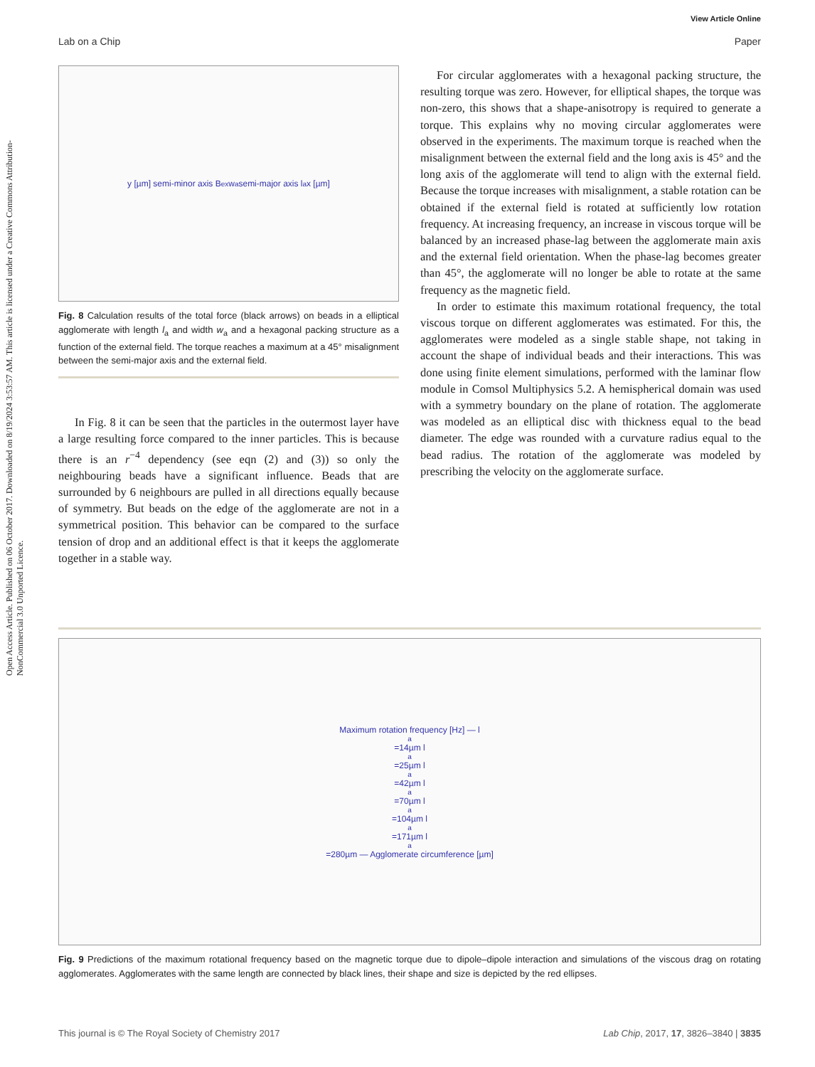Open Access Article. Published on 06 October 2017. Downloaded on 8/19/2024 3:53:57 AM. This article is licensed under a Creative Commons Attribution-NonCommercial 3.0 Unported Licence.
View Article Online
Lab on a Chip Paper
y [µm] semi-minor axis B<sub>ex</sub> w<sub>a</sub> semi-major axis l<sub>a</sub> x [µm]
Fig. 8 Calculation results of the total force (black arrows) on beads in a elliptical agglomerate with length l<sub>a</sub> and width w<sub>a</sub> and a hexagonal packing structure as a function of the external field. The torque reaches a maximum at a 45° misalignment between the semi-major axis and the external field.
In Fig. 8 it can be seen that the particles in the outermost layer have a large resulting force compared to the inner particles. This is because there is an r<sup>−4</sup> dependency (see eqn (2) and (3)) so only the neighbouring beads have a significant influence. Beads that are surrounded by 6 neighbours are pulled in all directions equally because of symmetry. But beads on the edge of the agglomerate are not in a symmetrical position. This behavior can be compared to the surface tension of drop and an additional effect is that it keeps the agglomerate together in a stable way.
For circular agglomerates with a hexagonal packing structure, the resulting torque was zero. However, for elliptical shapes, the torque was non-zero, this shows that a shape-anisotropy is required to generate a torque. This explains why no moving circular agglomerates were observed in the experiments. The maximum torque is reached when the misalignment between the external field and the long axis is 45° and the long axis of the agglomerate will tend to align with the external field. Because the torque increases with misalignment, a stable rotation can be obtained if the external field is rotated at sufficiently low rotation frequency. At increasing frequency, an increase in viscous torque will be balanced by an increased phase-lag between the agglomerate main axis and the external field orientation. When the phase-lag becomes greater than 45°, the agglomerate will no longer be able to rotate at the same frequency as the magnetic field.
In order to estimate this maximum rotational frequency, the total viscous torque on different agglomerates was estimated. For this, the agglomerates were modeled as a single stable shape, not taking in account the shape of individual beads and their interactions. This was done using finite element simulations, performed with the laminar flow module in Comsol Multiphysics 5.2. A hemispherical domain was used with a symmetry boundary on the plane of rotation. The agglomerate was modeled as an elliptical disc with thickness equal to the bead diameter. The edge was rounded with a curvature radius equal to the bead radius. The rotation of the agglomerate was modeled by prescribing the velocity on the agglomerate surface.
Maximum rotation frequency [Hz] — l<sub>a</sub>=14µm l<sub>a</sub>=25µm l<sub>a</sub>=42µm l<sub>a</sub>=70µm l<sub>a</sub>=104µm l<sub>a</sub>=171µm l<sub>a</sub>=280µm — Agglomerate circumference [µm]
Fig. 9 Predictions of the maximum rotational frequency based on the magnetic torque due to dipole–dipole interaction and simulations of the viscous drag on rotating agglomerates. Agglomerates with the same length are connected by black lines, their shape and size is depicted by the red ellipses.
This journal is © The Royal Society of Chemistry 2017 Lab Chip, 2017, 17, 3826–3840 | 3835